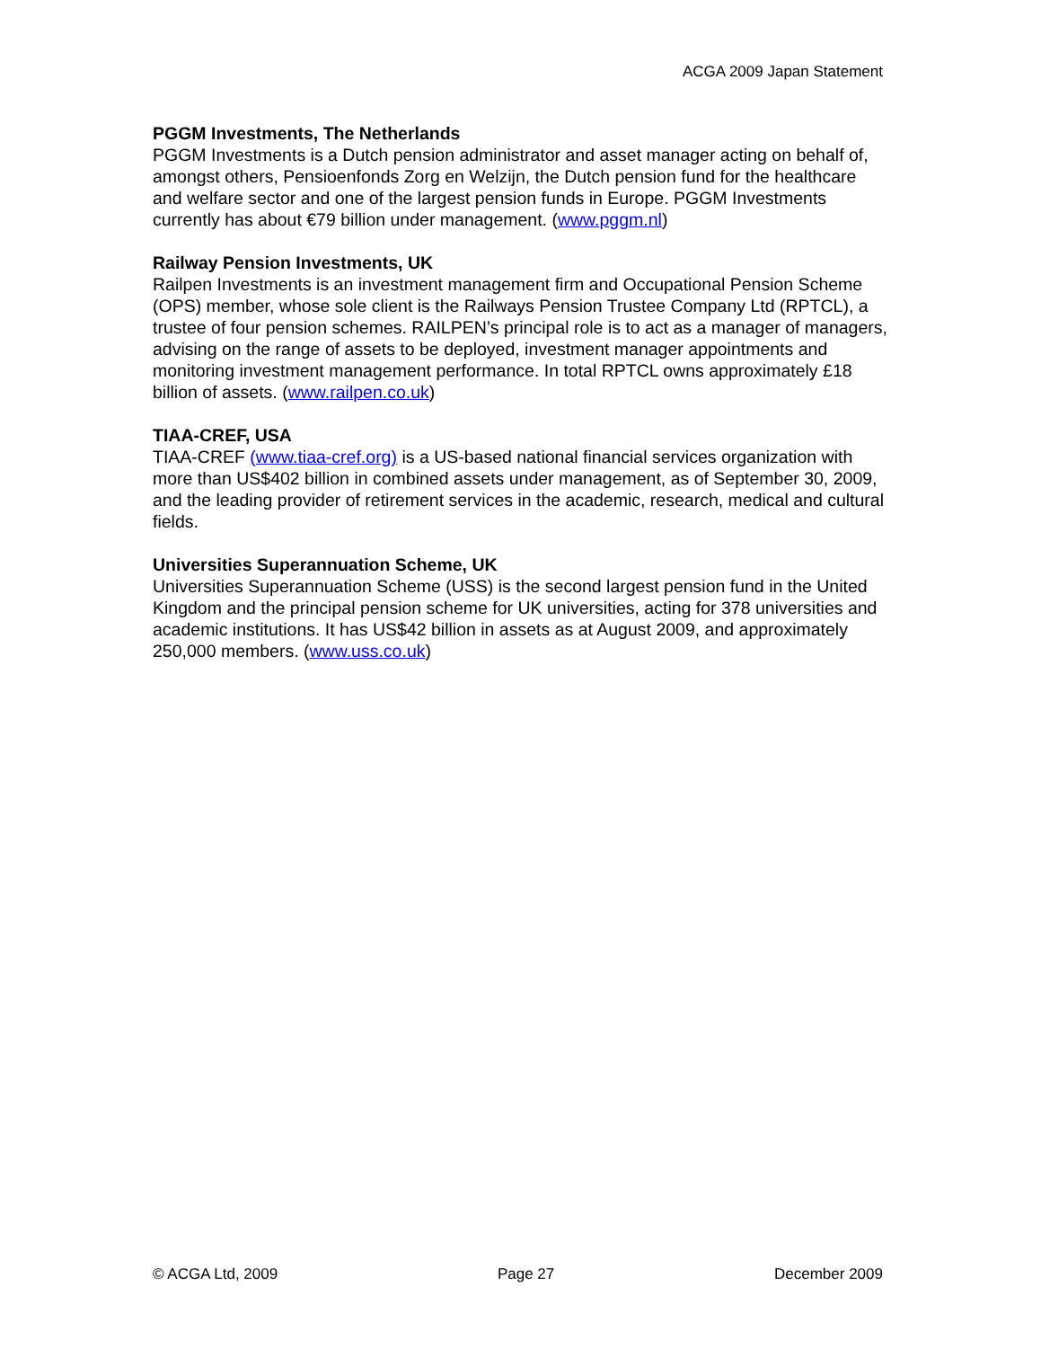ACGA 2009 Japan Statement
PGGM Investments, The Netherlands
PGGM Investments is a Dutch pension administrator and asset manager acting on behalf of, amongst others, Pensioenfonds Zorg en Welzijn, the Dutch pension fund for the healthcare and welfare sector and one of the largest pension funds in Europe. PGGM Investments currently has about €79 billion under management. (www.pggm.nl)
Railway Pension Investments, UK
Railpen Investments is an investment management firm and Occupational Pension Scheme (OPS) member, whose sole client is the Railways Pension Trustee Company Ltd (RPTCL), a trustee of four pension schemes. RAILPEN’s principal role is to act as a manager of managers, advising on the range of assets to be deployed, investment manager appointments and monitoring investment management performance. In total RPTCL owns approximately £18 billion of assets. (www.railpen.co.uk)
TIAA-CREF, USA
TIAA-CREF (www.tiaa-cref.org) is a US-based national financial services organization with more than US$402 billion in combined assets under management, as of September 30, 2009, and the leading provider of retirement services in the academic, research, medical and cultural fields.
Universities Superannuation Scheme, UK
Universities Superannuation Scheme (USS) is the second largest pension fund in the United Kingdom and the principal pension scheme for UK universities, acting for 378 universities and academic institutions. It has US$42 billion in assets as at August 2009, and approximately 250,000 members. (www.uss.co.uk)
© ACGA Ltd, 2009 Page 27 December 2009